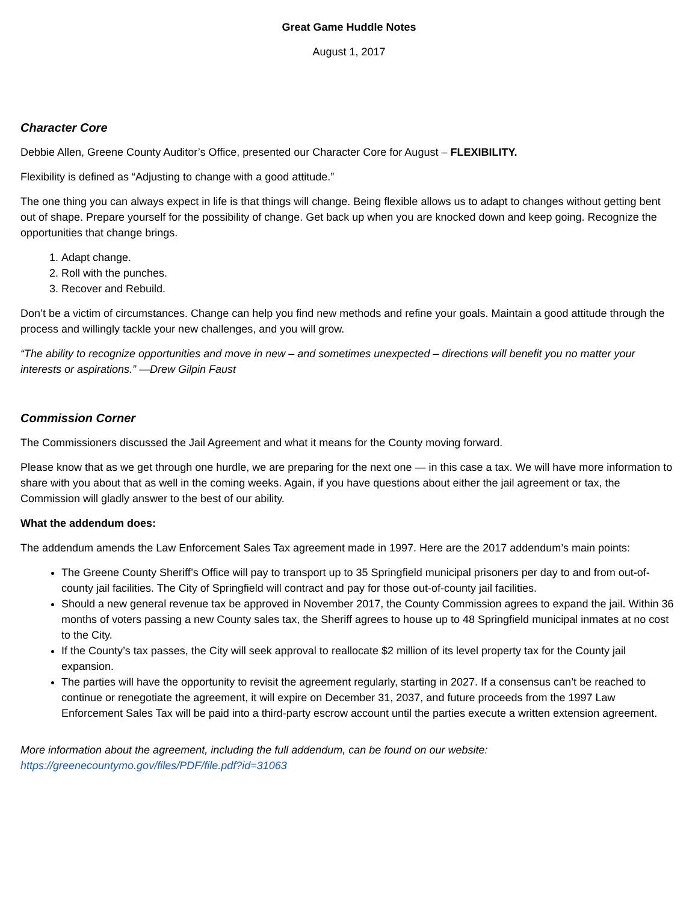Great Game Huddle Notes
August 1, 2017
Character Core
Debbie Allen, Greene County Auditor’s Office, presented our Character Core for August – FLEXIBILITY.
Flexibility is defined as “Adjusting to change with a good attitude.”
The one thing you can always expect in life is that things will change. Being flexible allows us to adapt to changes without getting bent out of shape. Prepare yourself for the possibility of change. Get back up when you are knocked down and keep going. Recognize the opportunities that change brings.
1. Adapt change.
2. Roll with the punches.
3. Recover and Rebuild.
Don’t be a victim of circumstances. Change can help you find new methods and refine your goals. Maintain a good attitude through the process and willingly tackle your new challenges, and you will grow.
“The ability to recognize opportunities and move in new – and sometimes unexpected – directions will benefit you no matter your interests or aspirations.” —Drew Gilpin Faust
Commission Corner
The Commissioners discussed the Jail Agreement and what it means for the County moving forward.
Please know that as we get through one hurdle, we are preparing for the next one — in this case a tax. We will have more information to share with you about that as well in the coming weeks. Again, if you have questions about either the jail agreement or tax, the Commission will gladly answer to the best of our ability.
What the addendum does:
The addendum amends the Law Enforcement Sales Tax agreement made in 1997. Here are the 2017 addendum’s main points:
The Greene County Sheriff’s Office will pay to transport up to 35 Springfield municipal prisoners per day to and from out-of-county jail facilities. The City of Springfield will contract and pay for those out-of-county jail facilities.
Should a new general revenue tax be approved in November 2017, the County Commission agrees to expand the jail. Within 36 months of voters passing a new County sales tax, the Sheriff agrees to house up to 48 Springfield municipal inmates at no cost to the City.
If the County’s tax passes, the City will seek approval to reallocate $2 million of its level property tax for the County jail expansion.
The parties will have the opportunity to revisit the agreement regularly, starting in 2027. If a consensus can’t be reached to continue or renegotiate the agreement, it will expire on December 31, 2037, and future proceeds from the 1997 Law Enforcement Sales Tax will be paid into a third-party escrow account until the parties execute a written extension agreement.
More information about the agreement, including the full addendum, can be found on our website:
https://greenecountymo.gov/files/PDF/file.pdf?id=31063